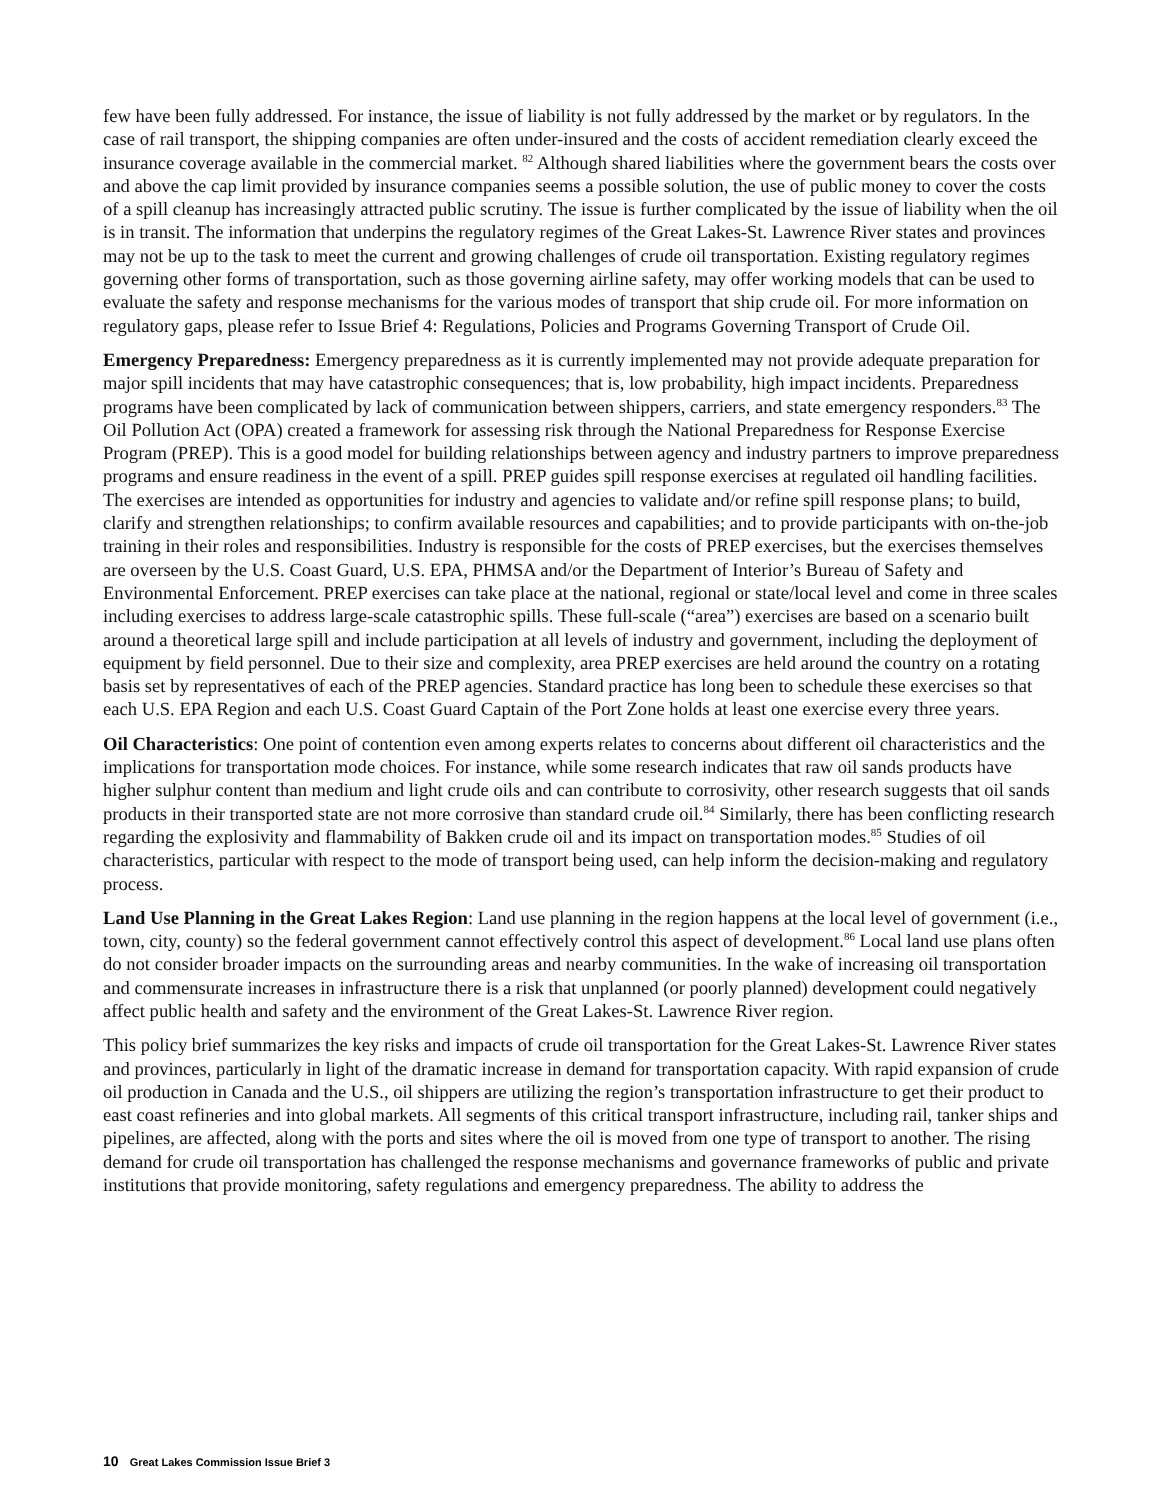few have been fully addressed. For instance, the issue of liability is not fully addressed by the market or by regulators. In the case of rail transport, the shipping companies are often under-insured and the costs of accident remediation clearly exceed the insurance coverage available in the commercial market. <sup>82</sup> Although shared liabilities where the government bears the costs over and above the cap limit provided by insurance companies seems a possible solution, the use of public money to cover the costs of a spill cleanup has increasingly attracted public scrutiny. The issue is further complicated by the issue of liability when the oil is in transit. The information that underpins the regulatory regimes of the Great Lakes-St. Lawrence River states and provinces may not be up to the task to meet the current and growing challenges of crude oil transportation. Existing regulatory regimes governing other forms of transportation, such as those governing airline safety, may offer working models that can be used to evaluate the safety and response mechanisms for the various modes of transport that ship crude oil. For more information on regulatory gaps, please refer to Issue Brief 4: Regulations, Policies and Programs Governing Transport of Crude Oil.
Emergency Preparedness: Emergency preparedness as it is currently implemented may not provide adequate preparation for major spill incidents that may have catastrophic consequences; that is, low probability, high impact incidents. Preparedness programs have been complicated by lack of communication between shippers, carriers, and state emergency responders.<sup>83</sup> The Oil Pollution Act (OPA) created a framework for assessing risk through the National Preparedness for Response Exercise Program (PREP). This is a good model for building relationships between agency and industry partners to improve preparedness programs and ensure readiness in the event of a spill. PREP guides spill response exercises at regulated oil handling facilities. The exercises are intended as opportunities for industry and agencies to validate and/or refine spill response plans; to build, clarify and strengthen relationships; to confirm available resources and capabilities; and to provide participants with on-the-job training in their roles and responsibilities. Industry is responsible for the costs of PREP exercises, but the exercises themselves are overseen by the U.S. Coast Guard, U.S. EPA, PHMSA and/or the Department of Interior’s Bureau of Safety and Environmental Enforcement. PREP exercises can take place at the national, regional or state/local level and come in three scales including exercises to address large-scale catastrophic spills. These full-scale (“area”) exercises are based on a scenario built around a theoretical large spill and include participation at all levels of industry and government, including the deployment of equipment by field personnel. Due to their size and complexity, area PREP exercises are held around the country on a rotating basis set by representatives of each of the PREP agencies. Standard practice has long been to schedule these exercises so that each U.S. EPA Region and each U.S. Coast Guard Captain of the Port Zone holds at least one exercise every three years.
Oil Characteristics: One point of contention even among experts relates to concerns about different oil characteristics and the implications for transportation mode choices. For instance, while some research indicates that raw oil sands products have higher sulphur content than medium and light crude oils and can contribute to corrosivity, other research suggests that oil sands products in their transported state are not more corrosive than standard crude oil.<sup>84</sup> Similarly, there has been conflicting research regarding the explosivity and flammability of Bakken crude oil and its impact on transportation modes.<sup>85</sup> Studies of oil characteristics, particular with respect to the mode of transport being used, can help inform the decision-making and regulatory process.
Land Use Planning in the Great Lakes Region: Land use planning in the region happens at the local level of government (i.e., town, city, county) so the federal government cannot effectively control this aspect of development.<sup>86</sup> Local land use plans often do not consider broader impacts on the surrounding areas and nearby communities. In the wake of increasing oil transportation and commensurate increases in infrastructure there is a risk that unplanned (or poorly planned) development could negatively affect public health and safety and the environment of the Great Lakes-St. Lawrence River region.
This policy brief summarizes the key risks and impacts of crude oil transportation for the Great Lakes-St. Lawrence River states and provinces, particularly in light of the dramatic increase in demand for transportation capacity. With rapid expansion of crude oil production in Canada and the U.S., oil shippers are utilizing the region’s transportation infrastructure to get their product to east coast refineries and into global markets. All segments of this critical transport infrastructure, including rail, tanker ships and pipelines, are affected, along with the ports and sites where the oil is moved from one type of transport to another. The rising demand for crude oil transportation has challenged the response mechanisms and governance frameworks of public and private institutions that provide monitoring, safety regulations and emergency preparedness. The ability to address the
10 Great Lakes Commission Issue Brief 3